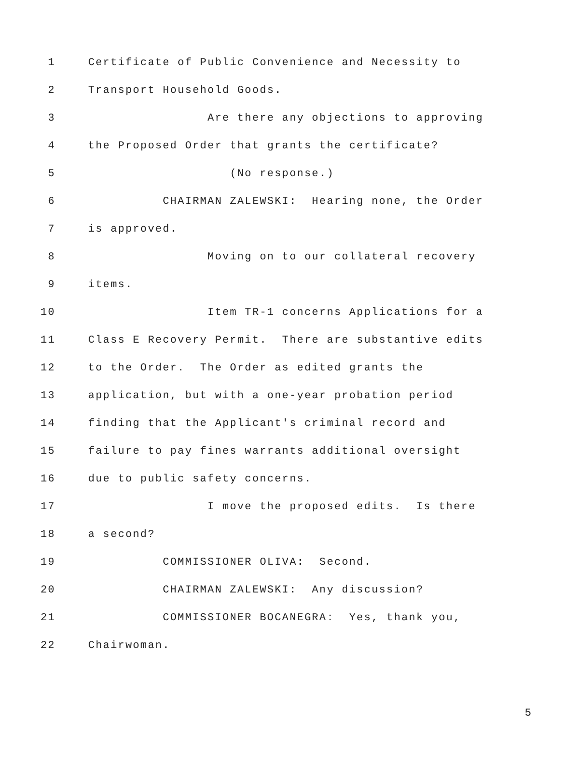1 Certificate of Public Convenience and Necessity to
2 Transport Household Goods.
3 Are there any objections to approving
4 the Proposed Order that grants the certificate?
5 (No response.)
6 CHAIRMAN ZALEWSKI: Hearing none, the Order
7 is approved.
8 Moving on to our collateral recovery
9 items.
10 Item TR-1 concerns Applications for a
11 Class E Recovery Permit. There are substantive edits
12 to the Order. The Order as edited grants the
13 application, but with a one-year probation period
14 finding that the Applicant's criminal record and
15 failure to pay fines warrants additional oversight
16 due to public safety concerns.
17 I move the proposed edits. Is there
18 a second?
19 COMMISSIONER OLIVA: Second.
20 CHAIRMAN ZALEWSKI: Any discussion?
21 COMMISSIONER BOCANEGRA: Yes, thank you,
22 Chairwoman.
5